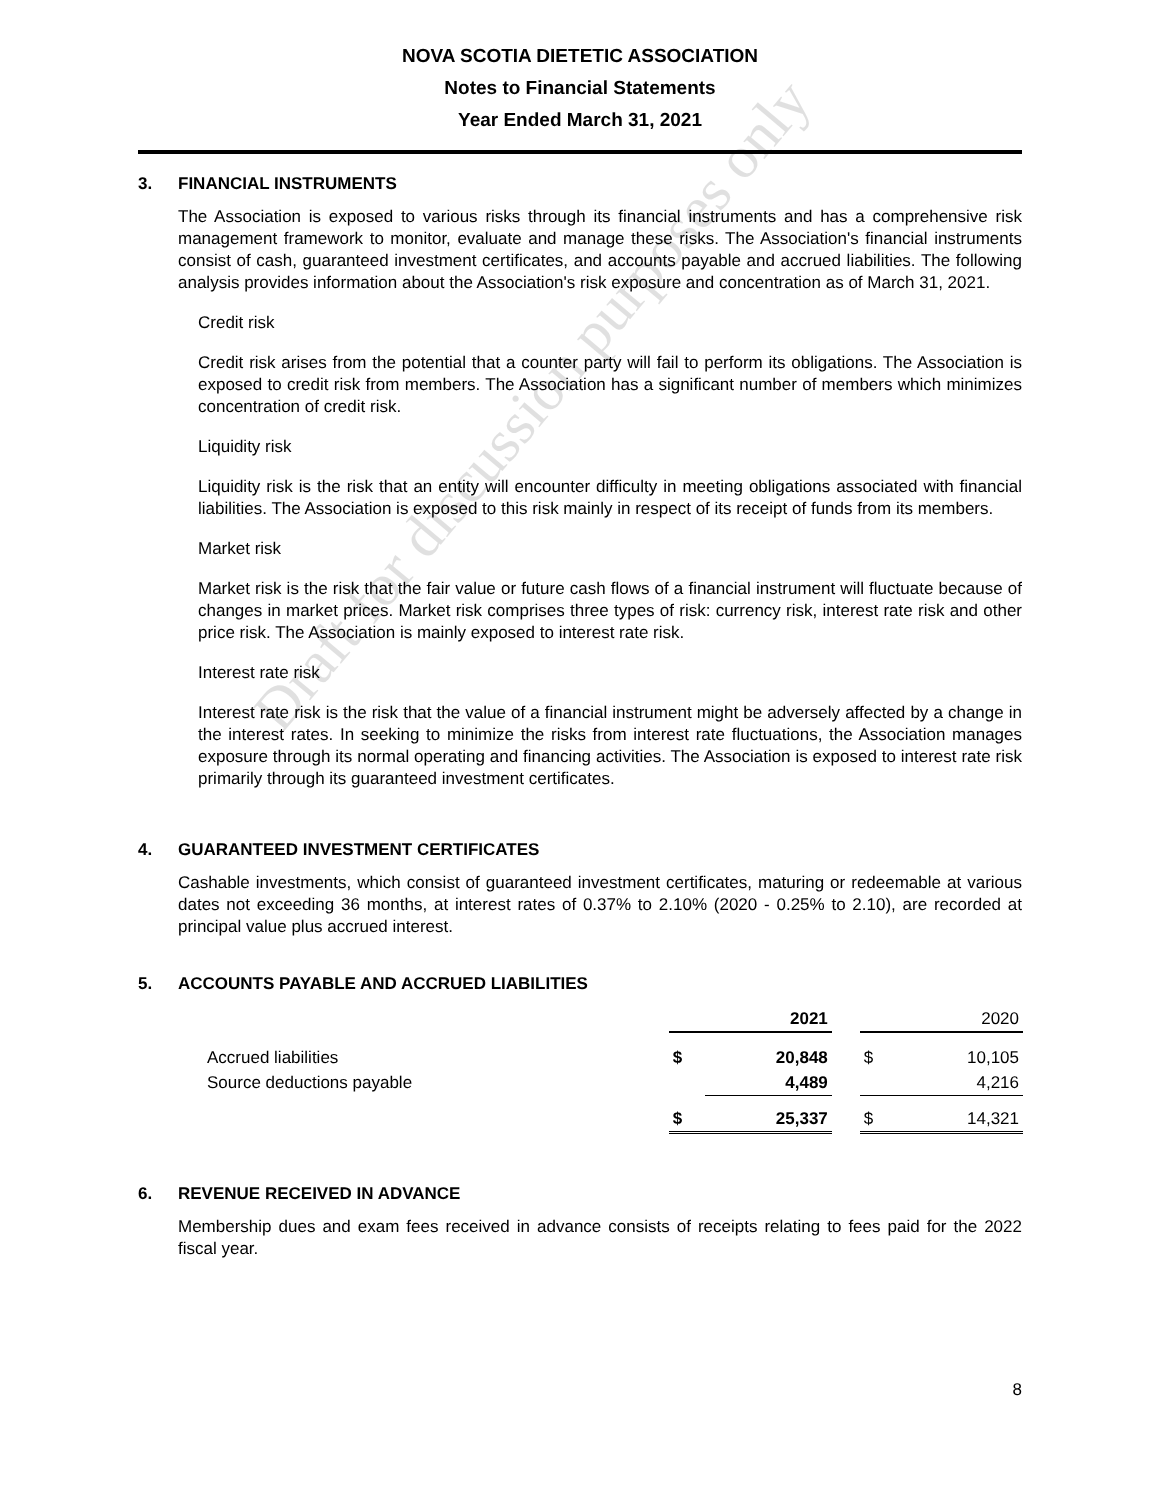NOVA SCOTIA DIETETIC ASSOCIATION
Notes to Financial Statements
Year Ended March 31, 2021
3. FINANCIAL INSTRUMENTS
The Association is exposed to various risks through its financial instruments and has a comprehensive risk management framework to monitor, evaluate and manage these risks. The Association's financial instruments consist of cash, guaranteed investment certificates, and accounts payable and accrued liabilities. The following analysis provides information about the Association's risk exposure and concentration as of March 31, 2021.
Credit risk
Credit risk arises from the potential that a counter party will fail to perform its obligations. The Association is exposed to credit risk from members. The Association has a significant number of members which minimizes concentration of credit risk.
Liquidity risk
Liquidity risk is the risk that an entity will encounter difficulty in meeting obligations associated with financial liabilities. The Association is exposed to this risk mainly in respect of its receipt of funds from its members.
Market risk
Market risk is the risk that the fair value or future cash flows of a financial instrument will fluctuate because of changes in market prices. Market risk comprises three types of risk: currency risk, interest rate risk and other price risk. The Association is mainly exposed to interest rate risk.
Interest rate risk
Interest rate risk is the risk that the value of a financial instrument might be adversely affected by a change in the interest rates. In seeking to minimize the risks from interest rate fluctuations, the Association manages exposure through its normal operating and financing activities. The Association is exposed to interest rate risk primarily through its guaranteed investment certificates.
4. GUARANTEED INVESTMENT CERTIFICATES
Cashable investments, which consist of guaranteed investment certificates, maturing or redeemable at various dates not exceeding 36 months, at interest rates of 0.37% to 2.10% (2020 - 0.25% to 2.10), are recorded at principal value plus accrued interest.
5. ACCOUNTS PAYABLE AND ACCRUED LIABILITIES
| | | 2021 | | | 2020 | |
| Accrued liabilities | | $ | 20,848 | | $ | 10,105 |
| Source deductions payable | | | 4,489 | | | 4,216 |
| | | $ | 25,337 | | $ | 14,321 |
6. REVENUE RECEIVED IN ADVANCE
Membership dues and exam fees received in advance consists of receipts relating to fees paid for the 2022 fiscal year.
8
Draft for discussion purposes only